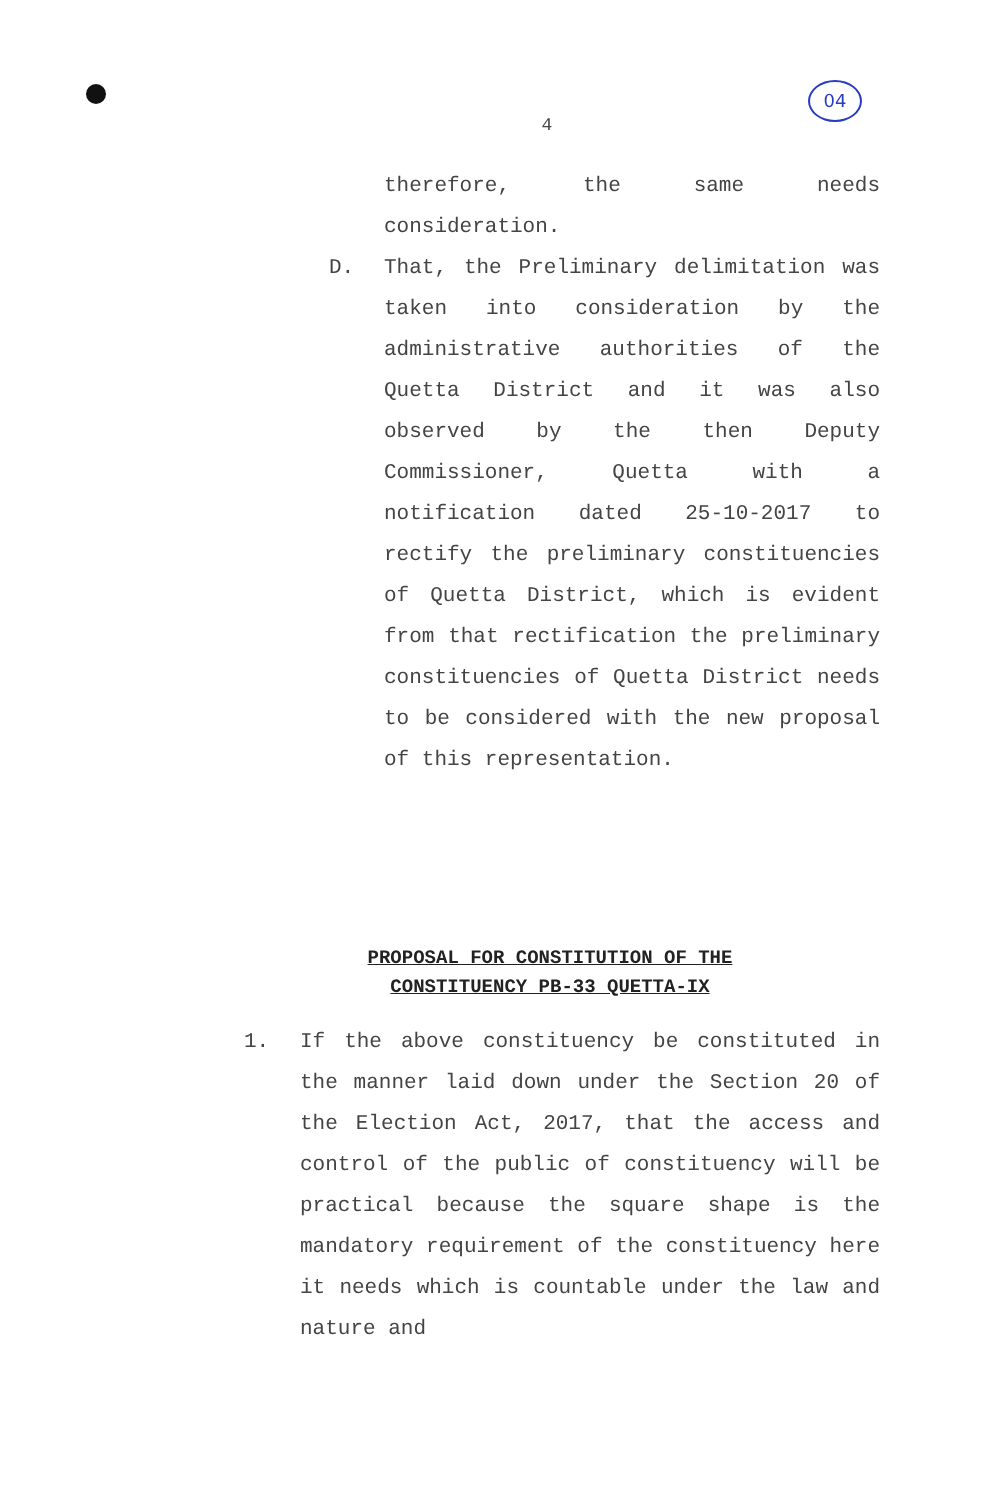04
4
therefore, the same needs consideration.
D. That, the Preliminary delimitation was taken into consideration by the administrative authorities of the Quetta District and it was also observed by the then Deputy Commissioner, Quetta with a notification dated 25-10-2017 to rectify the preliminary constituencies of Quetta District, which is evident from that rectification the preliminary constituencies of Quetta District needs to be considered with the new proposal of this representation.
PROPOSAL FOR CONSTITUTION OF THE
CONSTITUENCY PB-33 QUETTA-IX
1. If the above constituency be constituted in the manner laid down under the Section 20 of the Election Act, 2017, that the access and control of the public of constituency will be practical because the square shape is the mandatory requirement of the constituency here it needs which is countable under the law and nature and